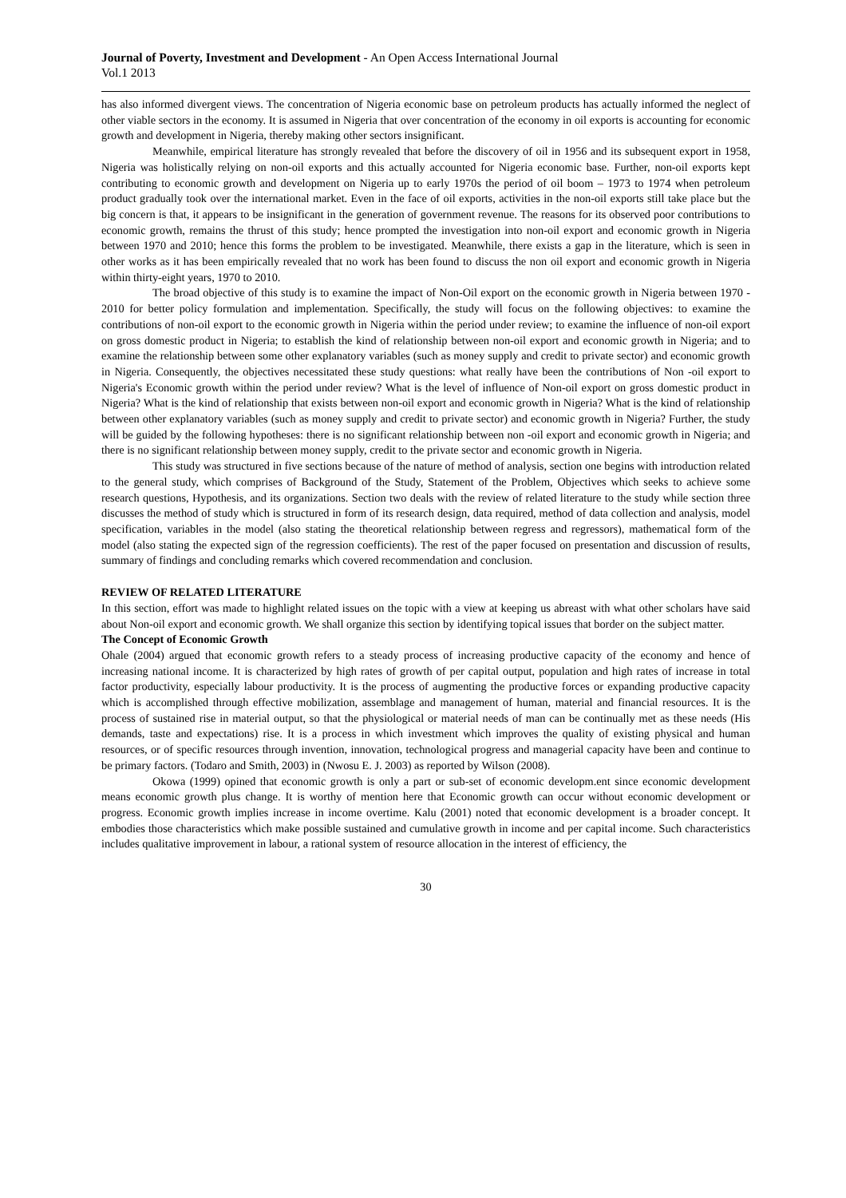Journal of Poverty, Investment and Development - An Open Access International Journal
Vol.1 2013
has also informed divergent views. The concentration of Nigeria economic base on petroleum products has actually informed the neglect of other viable sectors in the economy. It is assumed in Nigeria that over concentration of the economy in oil exports is accounting for economic growth and development in Nigeria, thereby making other sectors insignificant.
Meanwhile, empirical literature has strongly revealed that before the discovery of oil in 1956 and its subsequent export in 1958, Nigeria was holistically relying on non-oil exports and this actually accounted for Nigeria economic base. Further, non-oil exports kept contributing to economic growth and development on Nigeria up to early 1970s the period of oil boom – 1973 to 1974 when petroleum product gradually took over the international market. Even in the face of oil exports, activities in the non-oil exports still take place but the big concern is that, it appears to be insignificant in the generation of government revenue. The reasons for its observed poor contributions to economic growth, remains the thrust of this study; hence prompted the investigation into non-oil export and economic growth in Nigeria between 1970 and 2010; hence this forms the problem to be investigated. Meanwhile, there exists a gap in the literature, which is seen in other works as it has been empirically revealed that no work has been found to discuss the non oil export and economic growth in Nigeria within thirty-eight years, 1970 to 2010.
The broad objective of this study is to examine the impact of Non-Oil export on the economic growth in Nigeria between 1970 - 2010 for better policy formulation and implementation. Specifically, the study will focus on the following objectives: to examine the contributions of non-oil export to the economic growth in Nigeria within the period under review; to examine the influence of non-oil export on gross domestic product in Nigeria; to establish the kind of relationship between non-oil export and economic growth in Nigeria; and to examine the relationship between some other explanatory variables (such as money supply and credit to private sector) and economic growth in Nigeria. Consequently, the objectives necessitated these study questions: what really have been the contributions of Non -oil export to Nigeria's Economic growth within the period under review? What is the level of influence of Non-oil export on gross domestic product in Nigeria? What is the kind of relationship that exists between non-oil export and economic growth in Nigeria? What is the kind of relationship between other explanatory variables (such as money supply and credit to private sector) and economic growth in Nigeria? Further, the study will be guided by the following hypotheses: there is no significant relationship between non -oil export and economic growth in Nigeria; and there is no significant relationship between money supply, credit to the private sector and economic growth in Nigeria.
This study was structured in five sections because of the nature of method of analysis, section one begins with introduction related to the general study, which comprises of Background of the Study, Statement of the Problem, Objectives which seeks to achieve some research questions, Hypothesis, and its organizations. Section two deals with the review of related literature to the study while section three discusses the method of study which is structured in form of its research design, data required, method of data collection and analysis, model specification, variables in the model (also stating the theoretical relationship between regress and regressors), mathematical form of the model (also stating the expected sign of the regression coefficients). The rest of the paper focused on presentation and discussion of results, summary of findings and concluding remarks which covered recommendation and conclusion.
REVIEW OF RELATED LITERATURE
In this section, effort was made to highlight related issues on the topic with a view at keeping us abreast with what other scholars have said about Non-oil export and economic growth. We shall organize this section by identifying topical issues that border on the subject matter.
The Concept of Economic Growth
Ohale (2004) argued that economic growth refers to a steady process of increasing productive capacity of the economy and hence of increasing national income. It is characterized by high rates of growth of per capital output, population and high rates of increase in total factor productivity, especially labour productivity. It is the process of augmenting the productive forces or expanding productive capacity which is accomplished through effective mobilization, assemblage and management of human, material and financial resources. It is the process of sustained rise in material output, so that the physiological or material needs of man can be continually met as these needs (His demands, taste and expectations) rise. It is a process in which investment which improves the quality of existing physical and human resources, or of specific resources through invention, innovation, technological progress and managerial capacity have been and continue to be primary factors. (Todaro and Smith, 2003) in (Nwosu E. J. 2003) as reported by Wilson (2008).
Okowa (1999) opined that economic growth is only a part or sub-set of economic developm.ent since economic development means economic growth plus change. It is worthy of mention here that Economic growth can occur without economic development or progress. Economic growth implies increase in income overtime. Kalu (2001) noted that economic development is a broader concept. It embodies those characteristics which make possible sustained and cumulative growth in income and per capital income. Such characteristics includes qualitative improvement in labour, a rational system of resource allocation in the interest of efficiency, the
30